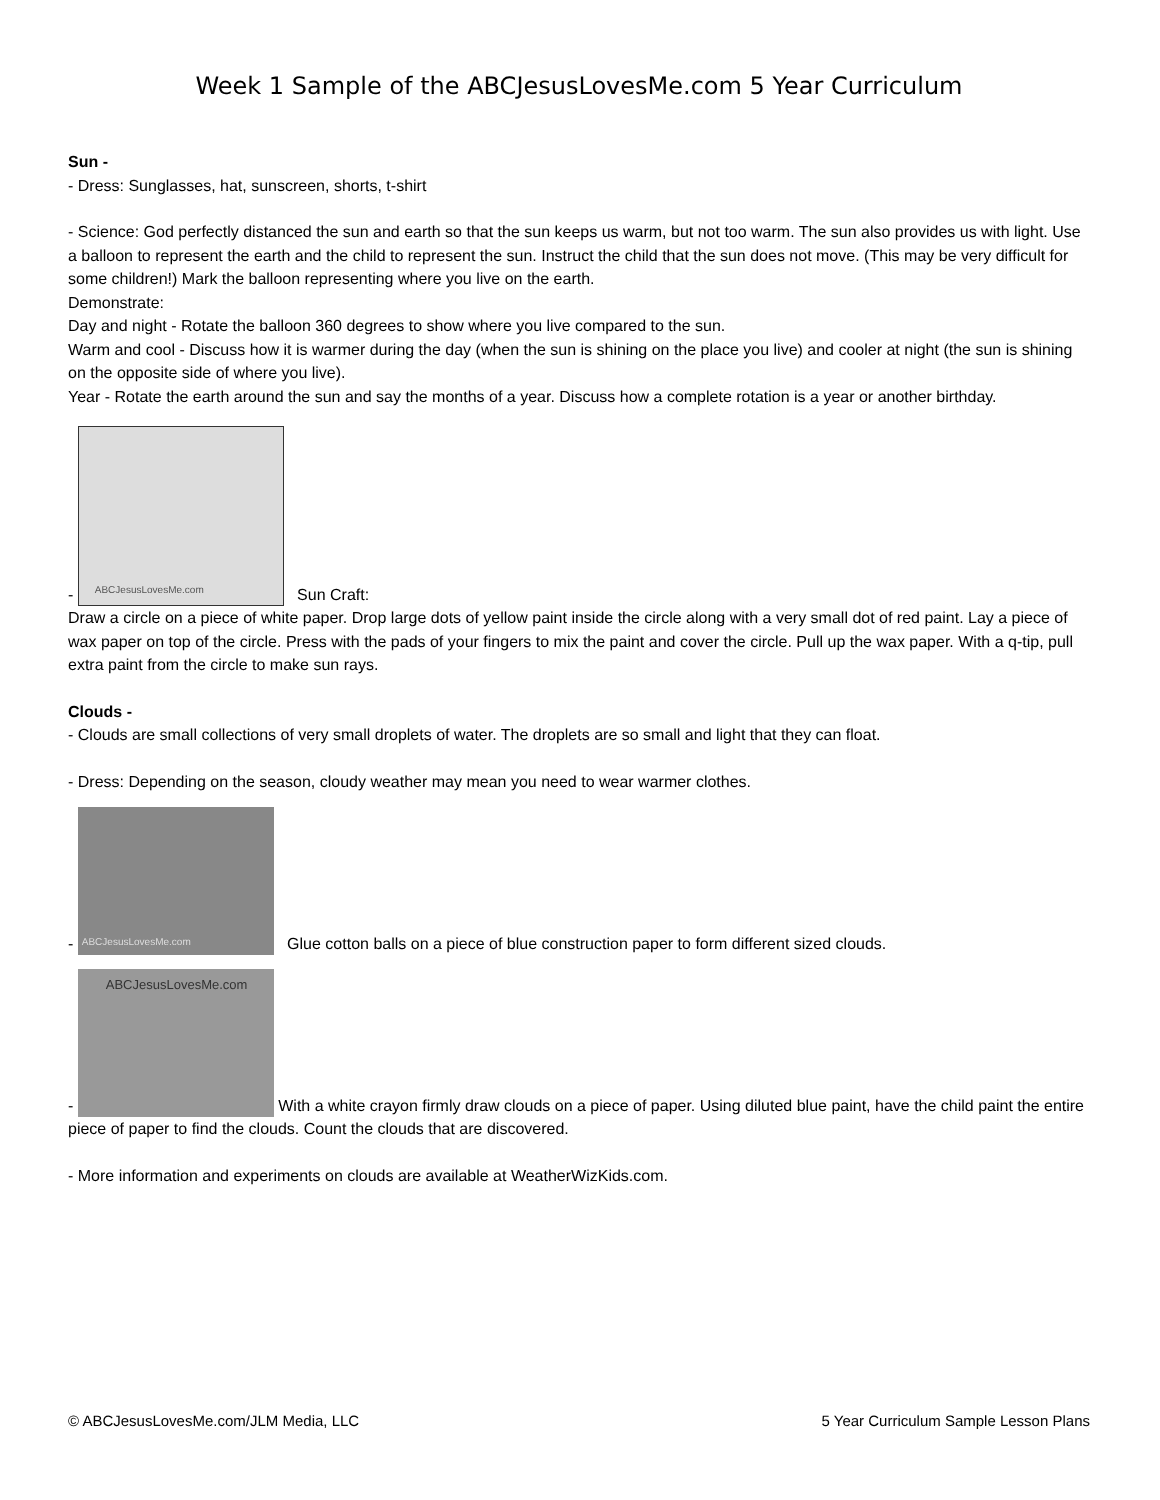Week 1 Sample of the ABCJesusLovesMe.com 5 Year Curriculum
Sun -
- Dress: Sunglasses, hat, sunscreen, shorts, t-shirt
- Science: God perfectly distanced the sun and earth so that the sun keeps us warm, but not too warm. The sun also provides us with light. Use a balloon to represent the earth and the child to represent the sun. Instruct the child that the sun does not move. (This may be very difficult for some children!) Mark the balloon representing where you live on the earth.
Demonstrate:
Day and night - Rotate the balloon 360 degrees to show where you live compared to the sun.
Warm and cool - Discuss how it is warmer during the day (when the sun is shining on the place you live) and cooler at night (the sun is shining on the opposite side of where you live).
Year - Rotate the earth around the sun and say the months of a year. Discuss how a complete rotation is a year or another birthday.
- ABCJesusLovesMe.com Sun Craft:
Draw a circle on a piece of white paper. Drop large dots of yellow paint inside the circle along with a very small dot of red paint. Lay a piece of wax paper on top of the circle. Press with the pads of your fingers to mix the paint and cover the circle. Pull up the wax paper. With a q-tip, pull extra paint from the circle to make sun rays.
Clouds -
- Clouds are small collections of very small droplets of water. The droplets are so small and light that they can float.
- Dress: Depending on the season, cloudy weather may mean you need to wear warmer clothes.
- ABCJesusLovesMe.com Glue cotton balls on a piece of blue construction paper to form different sized clouds.
- ABCJesusLovesMe.com With a white crayon firmly draw clouds on a piece of paper. Using diluted blue paint, have the child paint the entire piece of paper to find the clouds. Count the clouds that are discovered.
- More information and experiments on clouds are available at WeatherWizKids.com.
© ABCJesusLovesMe.com/JLM Media, LLC 5 Year Curriculum Sample Lesson Plans